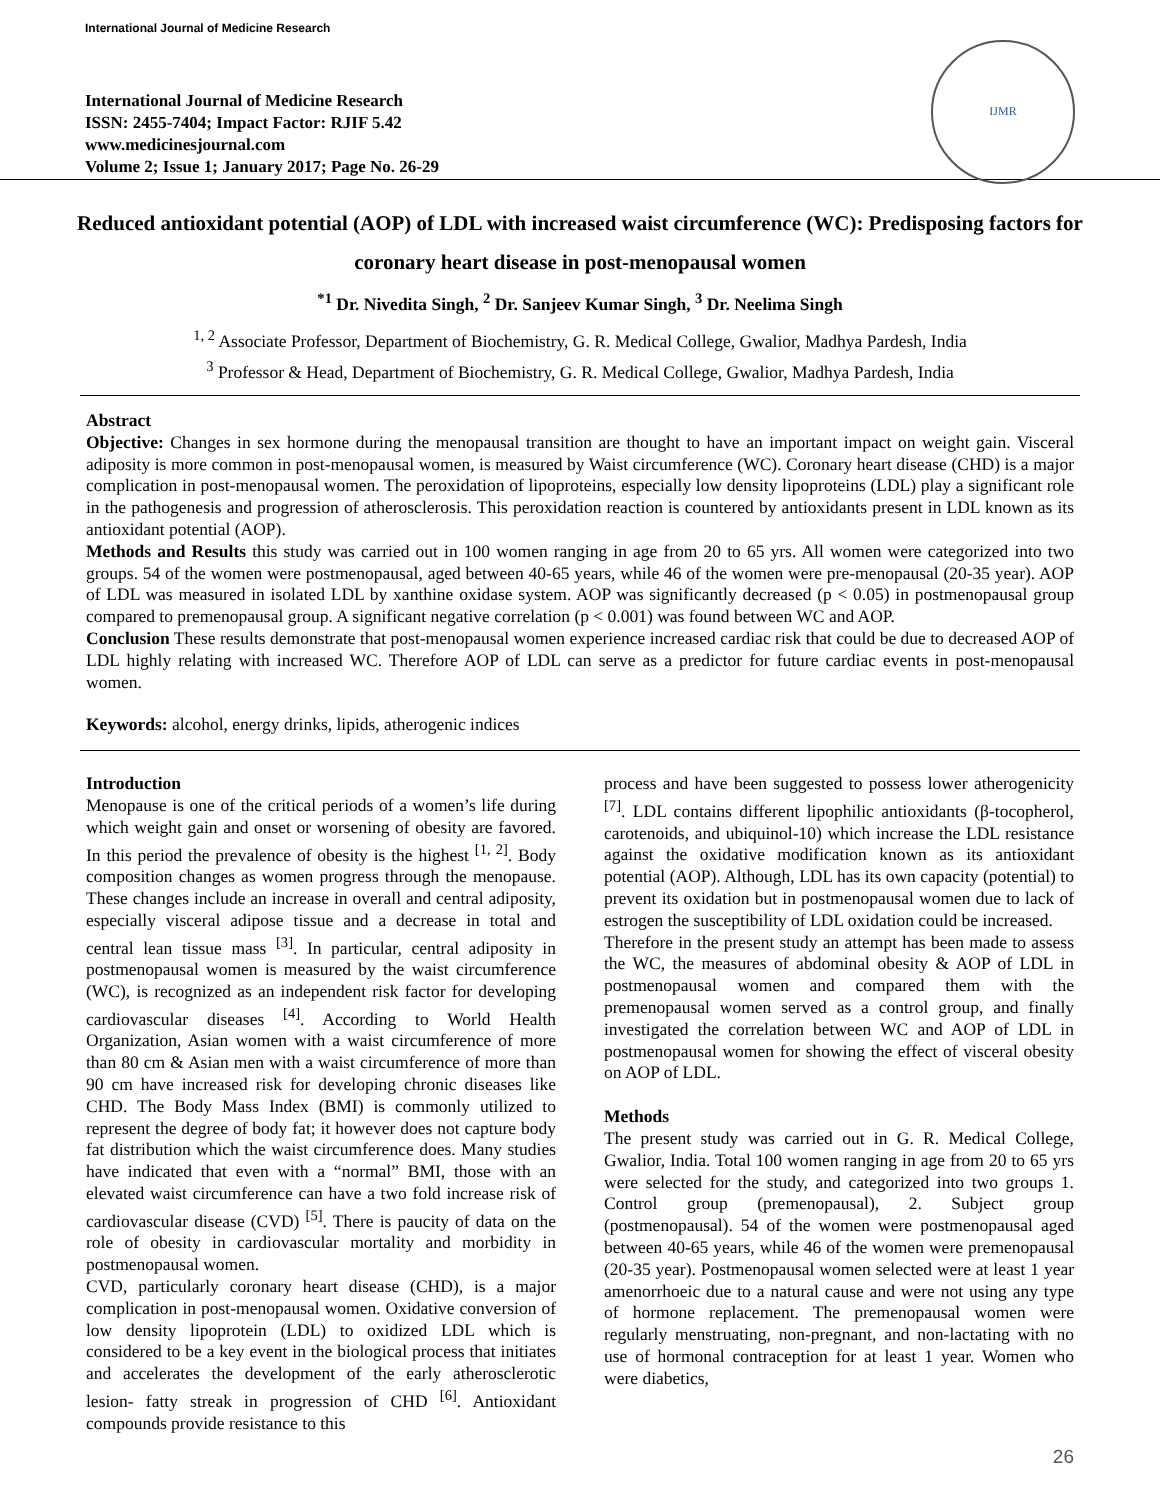International Journal of Medicine Research
International Journal of Medicine Research
ISSN: 2455-7404; Impact Factor: RJIF 5.42
www.medicinesjournal.com
Volume 2; Issue 1; January 2017; Page No. 26-29
IJMR
Reduced antioxidant potential (AOP) of LDL with increased waist circumference (WC): Predisposing factors for coronary heart disease in post-menopausal women
<sup>*1</sup> Dr. Nivedita Singh, <sup>2</sup> Dr. Sanjeev Kumar Singh, <sup>3</sup> Dr. Neelima Singh
<sup>1, 2</sup> Associate Professor, Department of Biochemistry, G. R. Medical College, Gwalior, Madhya Pardesh, India
<sup>3</sup> Professor & Head, Department of Biochemistry, G. R. Medical College, Gwalior, Madhya Pardesh, India
Abstract
Objective: Changes in sex hormone during the menopausal transition are thought to have an important impact on weight gain. Visceral adiposity is more common in post-menopausal women, is measured by Waist circumference (WC). Coronary heart disease (CHD) is a major complication in post-menopausal women. The peroxidation of lipoproteins, especially low density lipoproteins (LDL) play a significant role in the pathogenesis and progression of atherosclerosis. This peroxidation reaction is countered by antioxidants present in LDL known as its antioxidant potential (AOP).
Methods and Results this study was carried out in 100 women ranging in age from 20 to 65 yrs. All women were categorized into two groups. 54 of the women were postmenopausal, aged between 40-65 years, while 46 of the women were pre-menopausal (20-35 year). AOP of LDL was measured in isolated LDL by xanthine oxidase system. AOP was significantly decreased (p < 0.05) in postmenopausal group compared to premenopausal group. A significant negative correlation (p < 0.001) was found between WC and AOP.
Conclusion These results demonstrate that post-menopausal women experience increased cardiac risk that could be due to decreased AOP of LDL highly relating with increased WC. Therefore AOP of LDL can serve as a predictor for future cardiac events in post-menopausal women.
Keywords: alcohol, energy drinks, lipids, atherogenic indices
Introduction
Menopause is one of the critical periods of a women’s life during which weight gain and onset or worsening of obesity are favored. In this period the prevalence of obesity is the highest <sup>[1, 2]</sup>. Body composition changes as women progress through the menopause. These changes include an increase in overall and central adiposity, especially visceral adipose tissue and a decrease in total and central lean tissue mass <sup>[3]</sup>. In particular, central adiposity in postmenopausal women is measured by the waist circumference (WC), is recognized as an independent risk factor for developing cardiovascular diseases <sup>[4]</sup>. According to World Health Organization, Asian women with a waist circumference of more than 80 cm & Asian men with a waist circumference of more than 90 cm have increased risk for developing chronic diseases like CHD. The Body Mass Index (BMI) is commonly utilized to represent the degree of body fat; it however does not capture body fat distribution which the waist circumference does. Many studies have indicated that even with a “normal” BMI, those with an elevated waist circumference can have a two fold increase risk of cardiovascular disease (CVD) <sup>[5]</sup>. There is paucity of data on the role of obesity in cardiovascular mortality and morbidity in postmenopausal women.
CVD, particularly coronary heart disease (CHD), is a major complication in post-menopausal women. Oxidative conversion of low density lipoprotein (LDL) to oxidized LDL which is considered to be a key event in the biological process that initiates and accelerates the development of the early atherosclerotic lesion- fatty streak in progression of CHD <sup>[6]</sup>. Antioxidant compounds provide resistance to this
process and have been suggested to possess lower atherogenicity <sup>[7]</sup>. LDL contains different lipophilic antioxidants (β-tocopherol, carotenoids, and ubiquinol-10) which increase the LDL resistance against the oxidative modification known as its antioxidant potential (AOP). Although, LDL has its own capacity (potential) to prevent its oxidation but in postmenopausal women due to lack of estrogen the susceptibility of LDL oxidation could be increased.
Therefore in the present study an attempt has been made to assess the WC, the measures of abdominal obesity & AOP of LDL in postmenopausal women and compared them with the premenopausal women served as a control group, and finally investigated the correlation between WC and AOP of LDL in postmenopausal women for showing the effect of visceral obesity on AOP of LDL.
Methods
The present study was carried out in G. R. Medical College, Gwalior, India. Total 100 women ranging in age from 20 to 65 yrs were selected for the study, and categorized into two groups 1. Control group (premenopausal), 2. Subject group (postmenopausal). 54 of the women were postmenopausal aged between 40-65 years, while 46 of the women were premenopausal (20-35 year). Postmenopausal women selected were at least 1 year amenorrhoeic due to a natural cause and were not using any type of hormone replacement. The premenopausal women were regularly menstruating, non-pregnant, and non-lactating with no use of hormonal contraception for at least 1 year. Women who were diabetics,
26